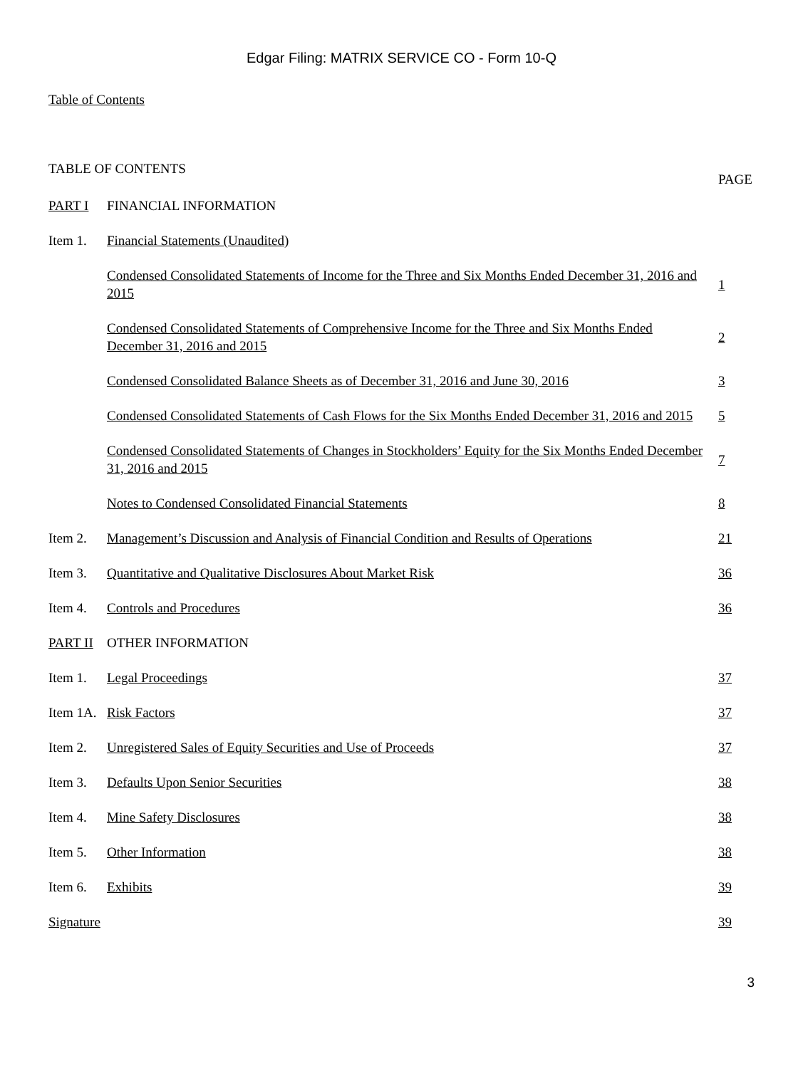Edgar Filing: MATRIX SERVICE CO - Form 10-Q
Table of Contents
TABLE OF CONTENTS
| | | PAGE |
| PART I | FINANCIAL INFORMATION | |
| Item 1. | Financial Statements (Unaudited) | |
| | Condensed Consolidated Statements of Income for the Three and Six Months Ended December 31, 2016 and 2015 | 1 |
| | Condensed Consolidated Statements of Comprehensive Income for the Three and Six Months Ended December 31, 2016 and 2015 | 2 |
| | Condensed Consolidated Balance Sheets as of December 31, 2016 and June 30, 2016 | 3 |
| | Condensed Consolidated Statements of Cash Flows for the Six Months Ended December 31, 2016 and 2015 | 5 |
| | Condensed Consolidated Statements of Changes in Stockholders’ Equity for the Six Months Ended December 31, 2016 and 2015 | 7 |
| | Notes to Condensed Consolidated Financial Statements | 8 |
| Item 2. | Management’s Discussion and Analysis of Financial Condition and Results of Operations | 21 |
| Item 3. | Quantitative and Qualitative Disclosures About Market Risk | 36 |
| Item 4. | Controls and Procedures | 36 |
| PART II | OTHER INFORMATION | |
| Item 1. | Legal Proceedings | 37 |
| Item 1A. | Risk Factors | 37 |
| Item 2. | Unregistered Sales of Equity Securities and Use of Proceeds | 37 |
| Item 3. | Defaults Upon Senior Securities | 38 |
| Item 4. | Mine Safety Disclosures | 38 |
| Item 5. | Other Information | 38 |
| Item 6. | Exhibits | 39 |
| Signature | | 39 |
3